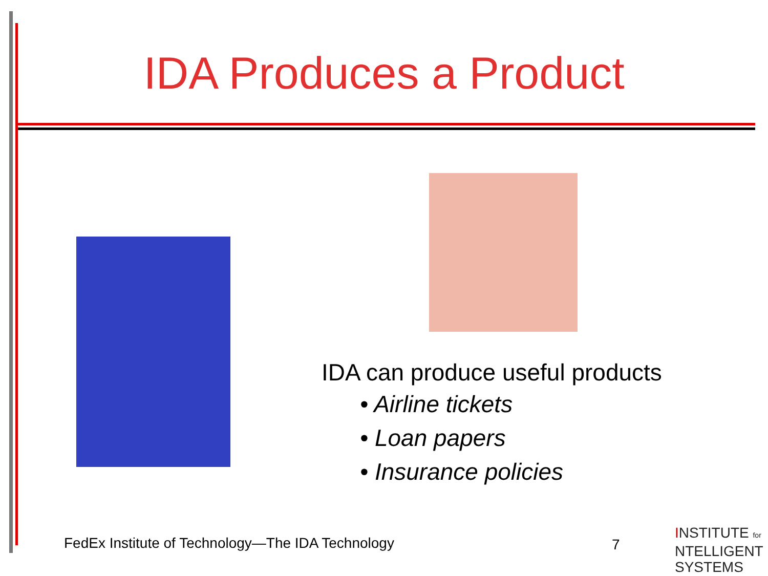IDA Produces a Product
IDA can produce useful products
• Airline tickets
• Loan papers
• Insurance policies
FedEx Institute of Technology—The IDA Technology
7
INSTITUTE for
NTELLIGENT
SYSTEMS